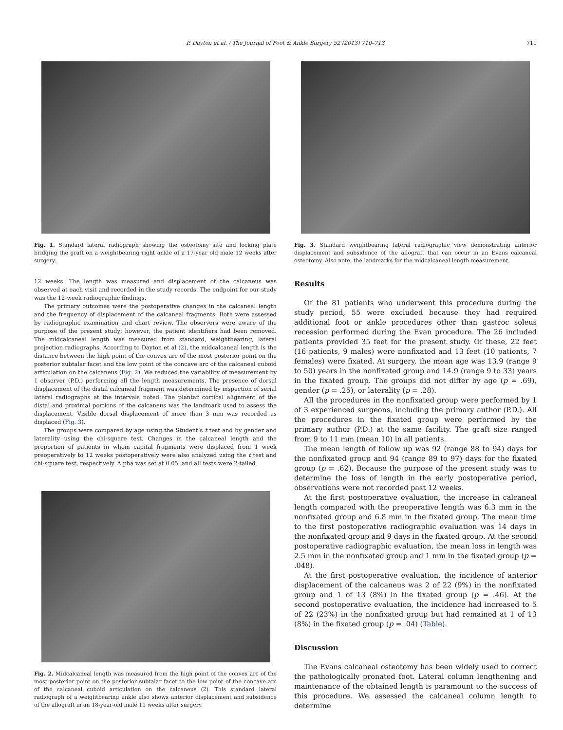P. Dayton et al. / The Journal of Foot & Ankle Surgery 52 (2013) 710–713 711
Fig. 1. Standard lateral radiograph showing the osteotomy site and locking plate bridging the graft on a weightbearing right ankle of a 17-year old male 12 weeks after surgery.
12 weeks. The length was measured and displacement of the calcaneus was observed at each visit and recorded in the study records. The endpoint for our study was the 12-week radiographic findings.
The primary outcomes were the postoperative changes in the calcaneal length and the frequency of displacement of the calcaneal fragments. Both were assessed by radiographic examination and chart review. The observers were aware of the purpose of the present study; however, the patient identifiers had been removed. The midcalcaneal length was measured from standard, weightbearing, lateral projection radiographs. According to Dayton et al (2), the midcalcaneal length is the distance between the high point of the convex arc of the most posterior point on the posterior subtalar facet and the low point of the concave arc of the calcaneal cuboid articulation on the calcaneus (Fig. 2). We reduced the variability of measurement by 1 observer (P.D.) performing all the length measurements. The presence of dorsal displacement of the distal calcaneal fragment was determined by inspection of serial lateral radiographs at the intervals noted. The plantar cortical alignment of the distal and proximal portions of the calcaneus was the landmark used to assess the displacement. Visible dorsal displacement of more than 3 mm was recorded as displaced (Fig. 3).
The groups were compared by age using the Student’s t test and by gender and laterality using the chi-square test. Changes in the calcaneal length and the proportion of patients in whom capital fragments were displaced from 1 week preoperatively to 12 weeks postoperatively were also analyzed using the t test and chi-square test, respectively. Alpha was set at 0.05, and all tests were 2-tailed.
Fig. 2. Midcalcaneal length was measured from the high point of the convex arc of the most posterior point on the posterior subtalar facet to the low point of the concave arc of the calcaneal cuboid articulation on the calcaneus (2). This standard lateral radiograph of a weightbearing ankle also shows anterior displacement and subsidence of the allograft in an 18-year-old male 11 weeks after surgery.
Fig. 3. Standard weightbearing lateral radiographic view demonstrating anterior displacement and subsidence of the allograft that can occur in an Evans calcaneal osteotomy. Also note, the landmarks for the midcalcaneal length measurement.
Results
Of the 81 patients who underwent this procedure during the study period, 55 were excluded because they had required additional foot or ankle procedures other than gastroc soleus recession performed during the Evan procedure. The 26 included patients provided 35 feet for the present study. Of these, 22 feet (16 patients, 9 males) were nonfixated and 13 feet (10 patients, 7 females) were fixated. At surgery, the mean age was 13.9 (range 9 to 50) years in the nonfixated group and 14.9 (range 9 to 33) years in the fixated group. The groups did not differ by age (p = .69), gender (p = .25), or laterality (p = .28).
All the procedures in the nonfixated group were performed by 1 of 3 experienced surgeons, including the primary author (P.D.). All the procedures in the fixated group were performed by the primary author (P.D.) at the same facility. The graft size ranged from 9 to 11 mm (mean 10) in all patients.
The mean length of follow up was 92 (range 88 to 94) days for the nonfixated group and 94 (range 89 to 97) days for the fixated group (p = .62). Because the purpose of the present study was to determine the loss of length in the early postoperative period, observations were not recorded past 12 weeks.
At the first postoperative evaluation, the increase in calcaneal length compared with the preoperative length was 6.3 mm in the nonfixated group and 6.8 mm in the fixated group. The mean time to the first postoperative radiographic evaluation was 14 days in the nonfixated group and 9 days in the fixated group. At the second postoperative radiographic evaluation, the mean loss in length was 2.5 mm in the nonfixated group and 1 mm in the fixated group (p = .048).
At the first postoperative evaluation, the incidence of anterior displacement of the calcaneus was 2 of 22 (9%) in the nonfixated group and 1 of 13 (8%) in the fixated group (p = .46). At the second postoperative evaluation, the incidence had increased to 5 of 22 (23%) in the nonfixated group but had remained at 1 of 13 (8%) in the fixated group (p = .04) (Table).
Discussion
The Evans calcaneal osteotomy has been widely used to correct the pathologically pronated foot. Lateral column lengthening and maintenance of the obtained length is paramount to the success of this procedure. We assessed the calcaneal column length to determine